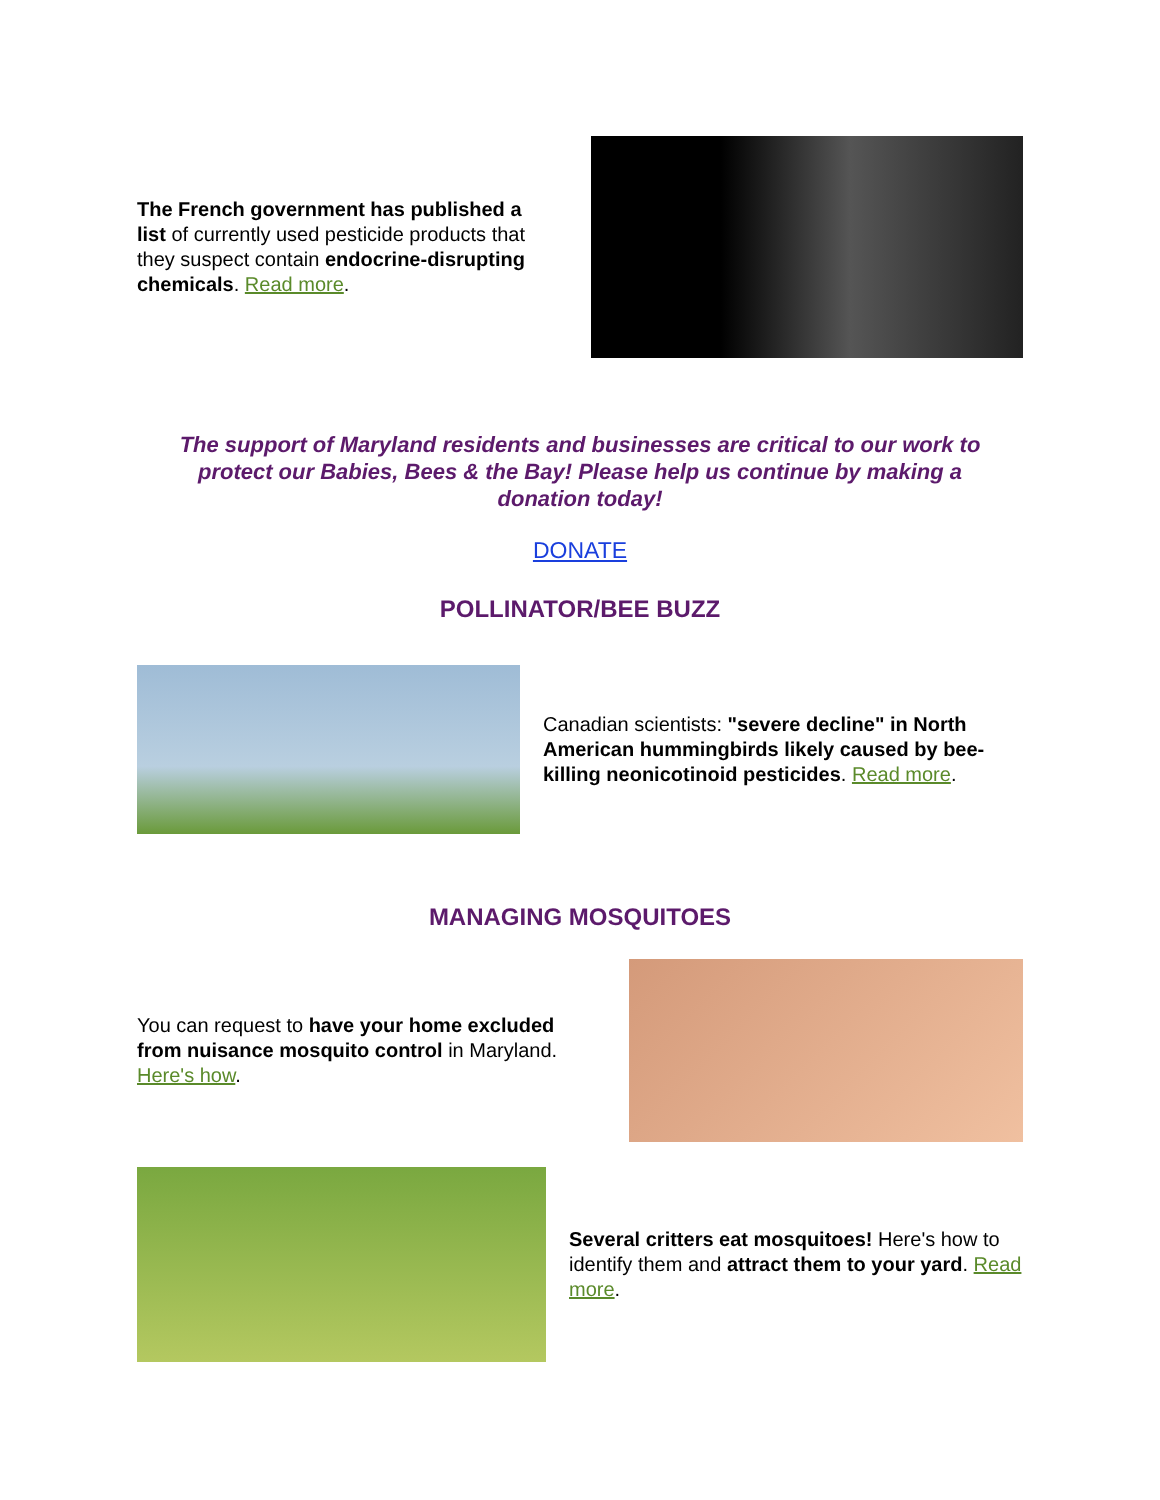The French government has published a list of currently used pesticide products that they suspect contain endocrine-disrupting chemicals. Read more.
The support of Maryland residents and businesses are critical to our work to protect our Babies, Bees & the Bay! Please help us continue by making a donation today!
DONATE
POLLINATOR/BEE BUZZ
Canadian scientists: "severe decline" in North American hummingbirds likely caused by bee-killing neonicotinoid pesticides. Read more.
MANAGING MOSQUITOES
You can request to have your home excluded from nuisance mosquito control in Maryland. Here's how.
Several critters eat mosquitoes! Here's how to identify them and attract them to your yard. Read more.